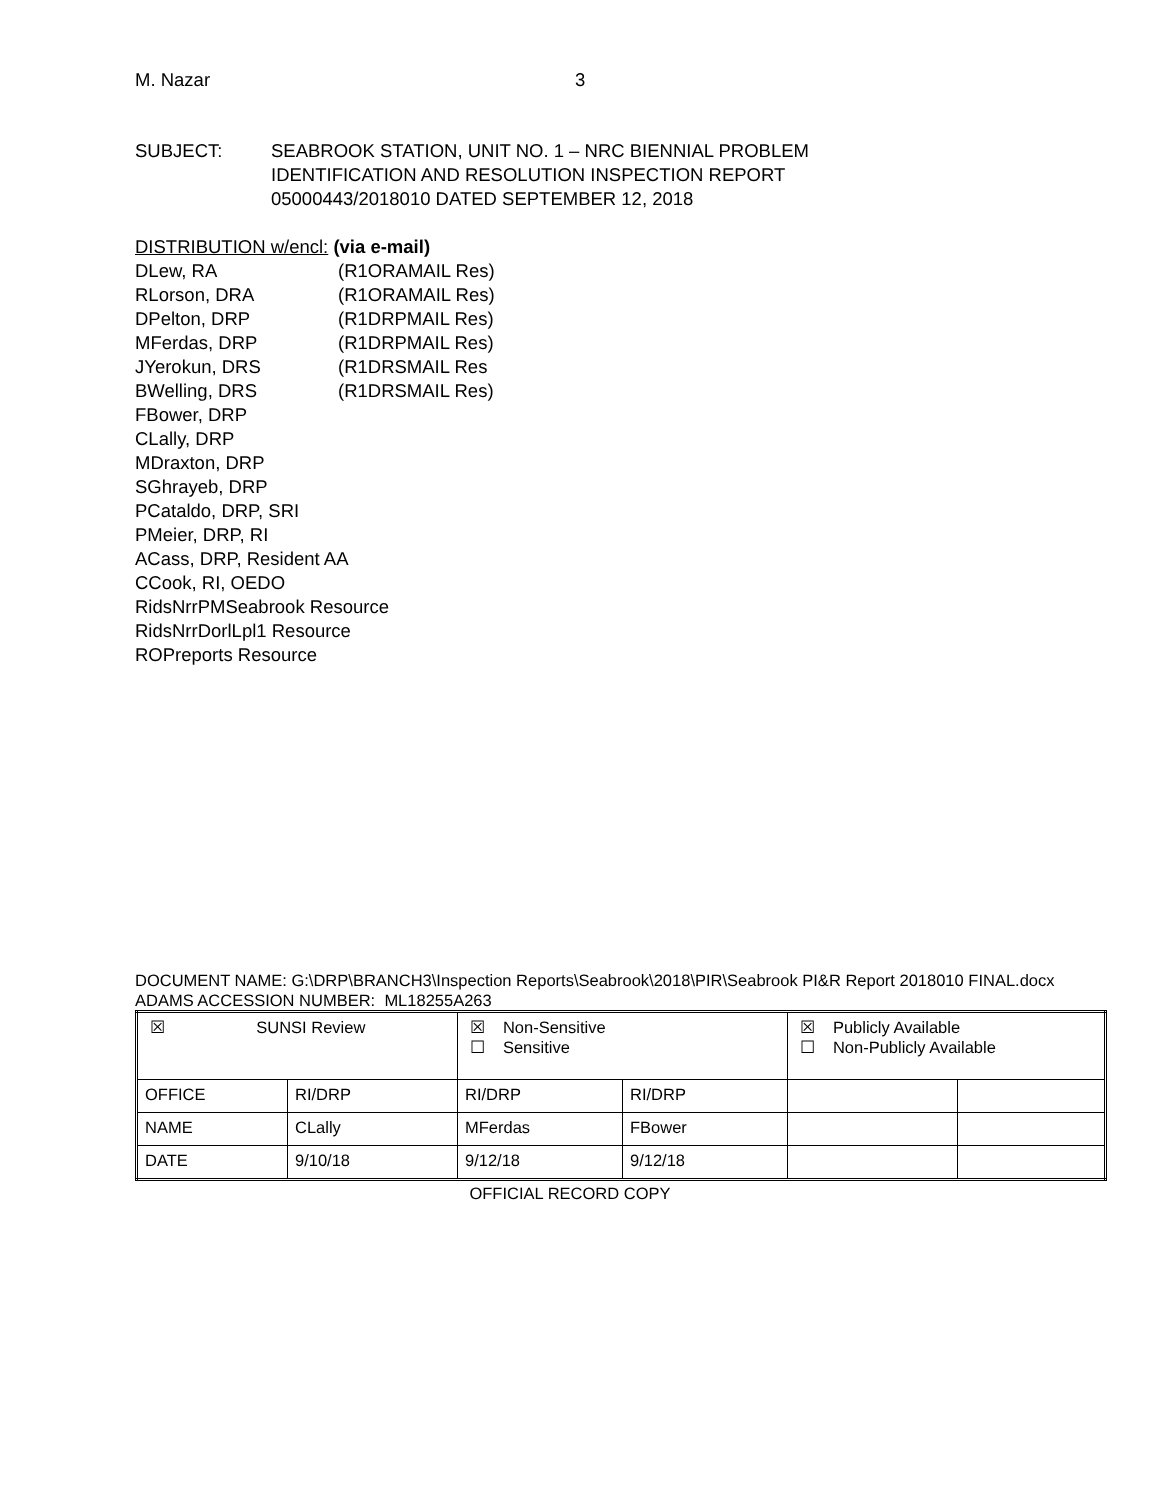M. Nazar 3
SUBJECT: SEABROOK STATION, UNIT NO. 1 – NRC BIENNIAL PROBLEM
IDENTIFICATION AND RESOLUTION INSPECTION REPORT
05000443/2018010 DATED SEPTEMBER 12, 2018
DISTRIBUTION w/encl: (via e-mail)
| DLew, RA | (R1ORAMAIL Res) |
| RLorson, DRA | (R1ORAMAIL Res) |
| DPelton, DRP | (R1DRPMAIL Res) |
| MFerdas, DRP | (R1DRPMAIL Res) |
| JYerokun, DRS | (R1DRSMAIL Res |
| BWelling, DRS | (R1DRSMAIL Res) |
FBower, DRP
CLally, DRP
MDraxton, DRP
SGhrayeb, DRP
PCataldo, DRP, SRI
PMeier, DRP, RI
ACass, DRP, Resident AA
CCook, RI, OEDO
RidsNrrPMSeabrook Resource
RidsNrrDorlLpl1 Resource
ROPreports Resource
DOCUMENT NAME: G:\DRP\BRANCH3\Inspection Reports\Seabrook\2018\PIR\Seabrook PI&R Report 2018010 FINAL.docx
ADAMS ACCESSION NUMBER: ML18255A263
| ☒ SUNSI Review | | ☒ Non-Sensitive ☐ Sensitive | | ☒ Publicly Available ☐ Non-Publicly Available | |
| OFFICE | RI/DRP | RI/DRP | RI/DRP | | |
| NAME | CLally | MFerdas | FBower | | |
| DATE | 9/10/18 | 9/12/18 | 9/12/18 | | |
OFFICIAL RECORD COPY